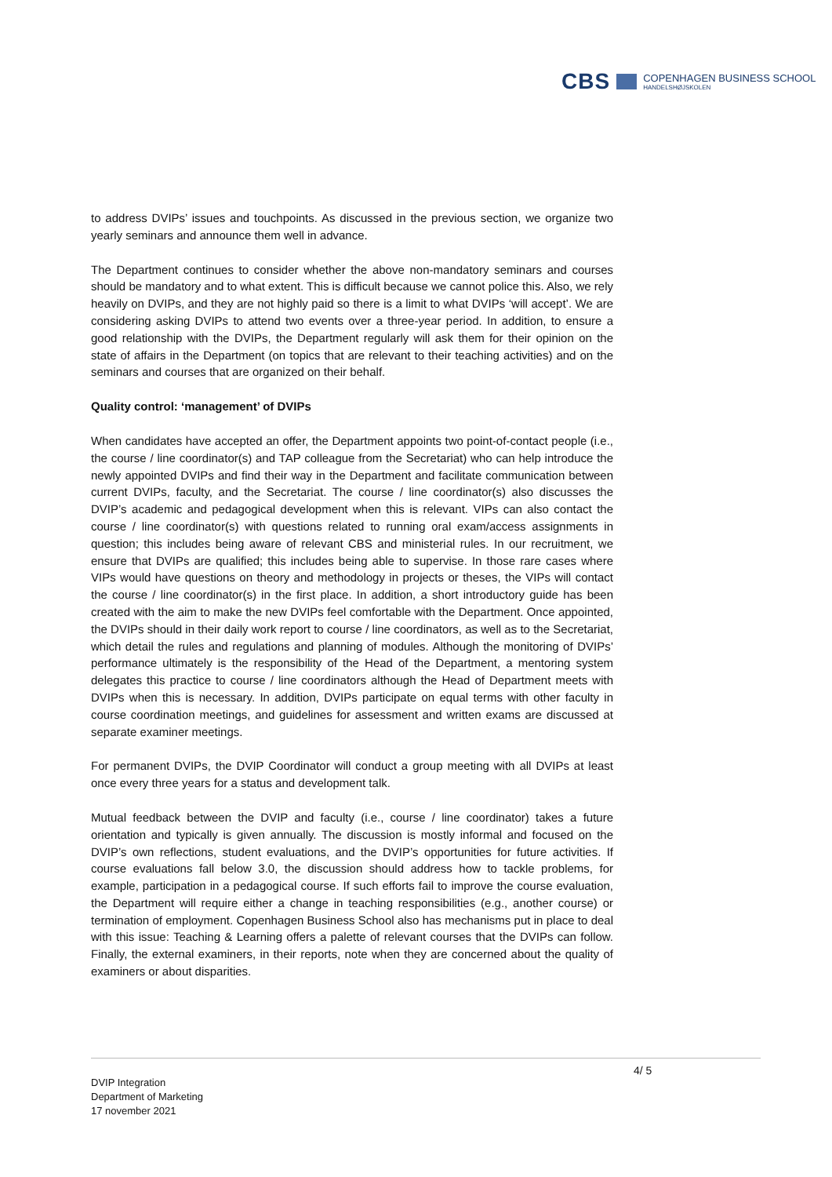CBS
COPENHAGEN BUSINESS SCHOOL
HANDELSHØJSKOLEN
to address DVIPs’ issues and touchpoints. As discussed in the previous section, we organize two yearly seminars and announce them well in advance.
The Department continues to consider whether the above non-mandatory seminars and courses should be mandatory and to what extent. This is difficult because we cannot police this. Also, we rely heavily on DVIPs, and they are not highly paid so there is a limit to what DVIPs ‘will accept’. We are considering asking DVIPs to attend two events over a three-year period. In addition, to ensure a good relationship with the DVIPs, the Department regularly will ask them for their opinion on the state of affairs in the Department (on topics that are relevant to their teaching activities) and on the seminars and courses that are organized on their behalf.
Quality control: ‘management’ of DVIPs
When candidates have accepted an offer, the Department appoints two point-of-contact people (i.e., the course / line coordinator(s) and TAP colleague from the Secretariat) who can help introduce the newly appointed DVIPs and find their way in the Department and facilitate communication between current DVIPs, faculty, and the Secretariat. The course / line coordinator(s) also discusses the DVIP’s academic and pedagogical development when this is relevant. VIPs can also contact the course / line coordinator(s) with questions related to running oral exam/access assignments in question; this includes being aware of relevant CBS and ministerial rules. In our recruitment, we ensure that DVIPs are qualified; this includes being able to supervise. In those rare cases where VIPs would have questions on theory and methodology in projects or theses, the VIPs will contact the course / line coordinator(s) in the first place. In addition, a short introductory guide has been created with the aim to make the new DVIPs feel comfortable with the Department. Once appointed, the DVIPs should in their daily work report to course / line coordinators, as well as to the Secretariat, which detail the rules and regulations and planning of modules. Although the monitoring of DVIPs’ performance ultimately is the responsibility of the Head of the Department, a mentoring system delegates this practice to course / line coordinators although the Head of Department meets with DVIPs when this is necessary. In addition, DVIPs participate on equal terms with other faculty in course coordination meetings, and guidelines for assessment and written exams are discussed at separate examiner meetings.
For permanent DVIPs, the DVIP Coordinator will conduct a group meeting with all DVIPs at least once every three years for a status and development talk.
Mutual feedback between the DVIP and faculty (i.e., course / line coordinator) takes a future orientation and typically is given annually. The discussion is mostly informal and focused on the DVIP’s own reflections, student evaluations, and the DVIP’s opportunities for future activities. If course evaluations fall below 3.0, the discussion should address how to tackle problems, for example, participation in a pedagogical course. If such efforts fail to improve the course evaluation, the Department will require either a change in teaching responsibilities (e.g., another course) or termination of employment. Copenhagen Business School also has mechanisms put in place to deal with this issue: Teaching & Learning offers a palette of relevant courses that the DVIPs can follow. Finally, the external examiners, in their reports, note when they are concerned about the quality of examiners or about disparities.
4/ 5
DVIP Integration
Department of Marketing
17 november 2021